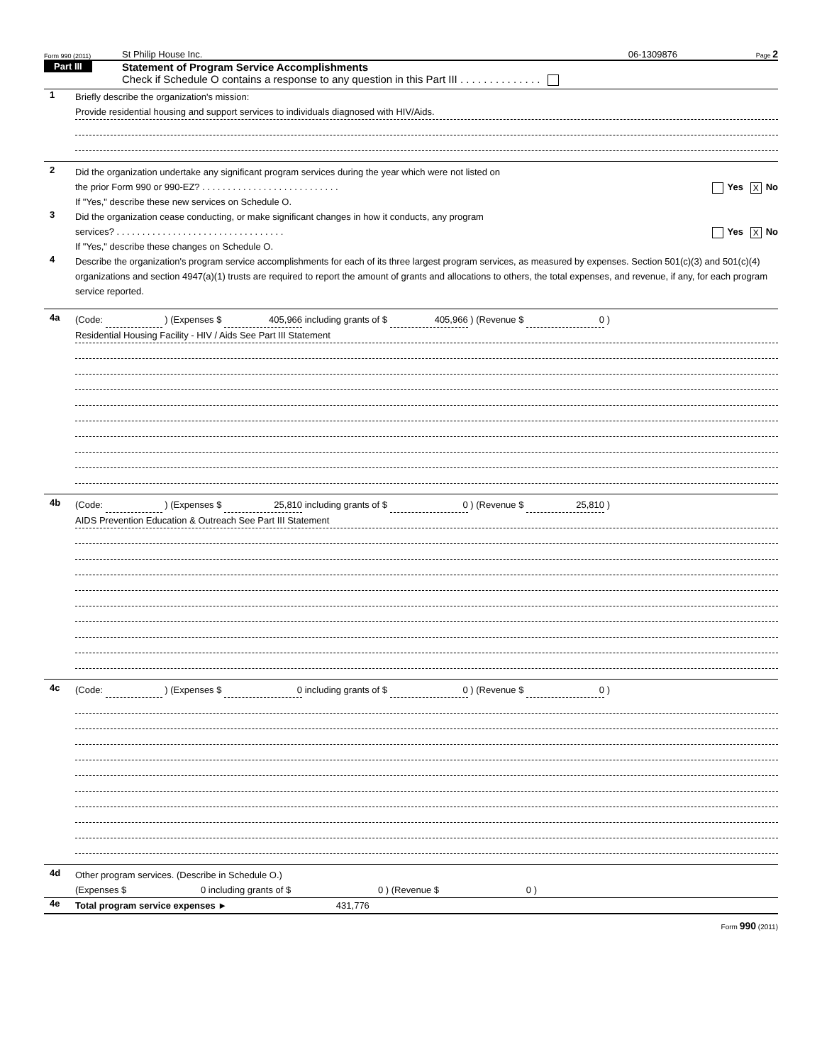Form 990 (2011) St Philip House Inc. 06-1309876 Page 2
Part III
Statement of Program Service Accomplishments
Check if Schedule O contains a response to any question in this Part III . . . . . . . . . . . . . .
1
Briefly describe the organization's mission:
Provide residential housing and support services to individuals diagnosed with HIV/Aids.
2
Did the organization undertake any significant program services during the year which were not listed on
the prior Form 990 or 990-EZ? . . . . . . . . . . . . . . . . . . . . . . . . . . . Yes X No
If "Yes," describe these new services on Schedule O.
3
Did the organization cease conducting, or make significant changes in how it conducts, any program
services? . . . . . . . . . . . . . . . . . . . . . . . . . . . . . . . . . Yes X No
If "Yes," describe these changes on Schedule O.
4
Describe the organization's program service accomplishments for each of its three largest program services, as measured by expenses. Section 501(c)(3) and 501(c)(4) organizations and section 4947(a)(1) trusts are required to report the amount of grants and allocations to others, the total expenses, and revenue, if any, for each program service reported.
4a
(Code: ) (Expenses $ 405,966 including grants of $ 405,966 ) (Revenue $ 0 )
Residential Housing Facility - HIV / Aids See Part III Statement
4b
(Code: ) (Expenses $ 25,810 including grants of $ 0 ) (Revenue $ 25,810 )
AIDS Prevention Education & Outreach See Part III Statement
4c
(Code: ) (Expenses $ 0 including grants of $ 0 ) (Revenue $ 0 )
4d
Other program services. (Describe in Schedule O.)
(Expenses $ 0 including grants of $ 0 ) (Revenue $ 0 )
4e
Total program service expenses ► 431,776
Form 990 (2011)